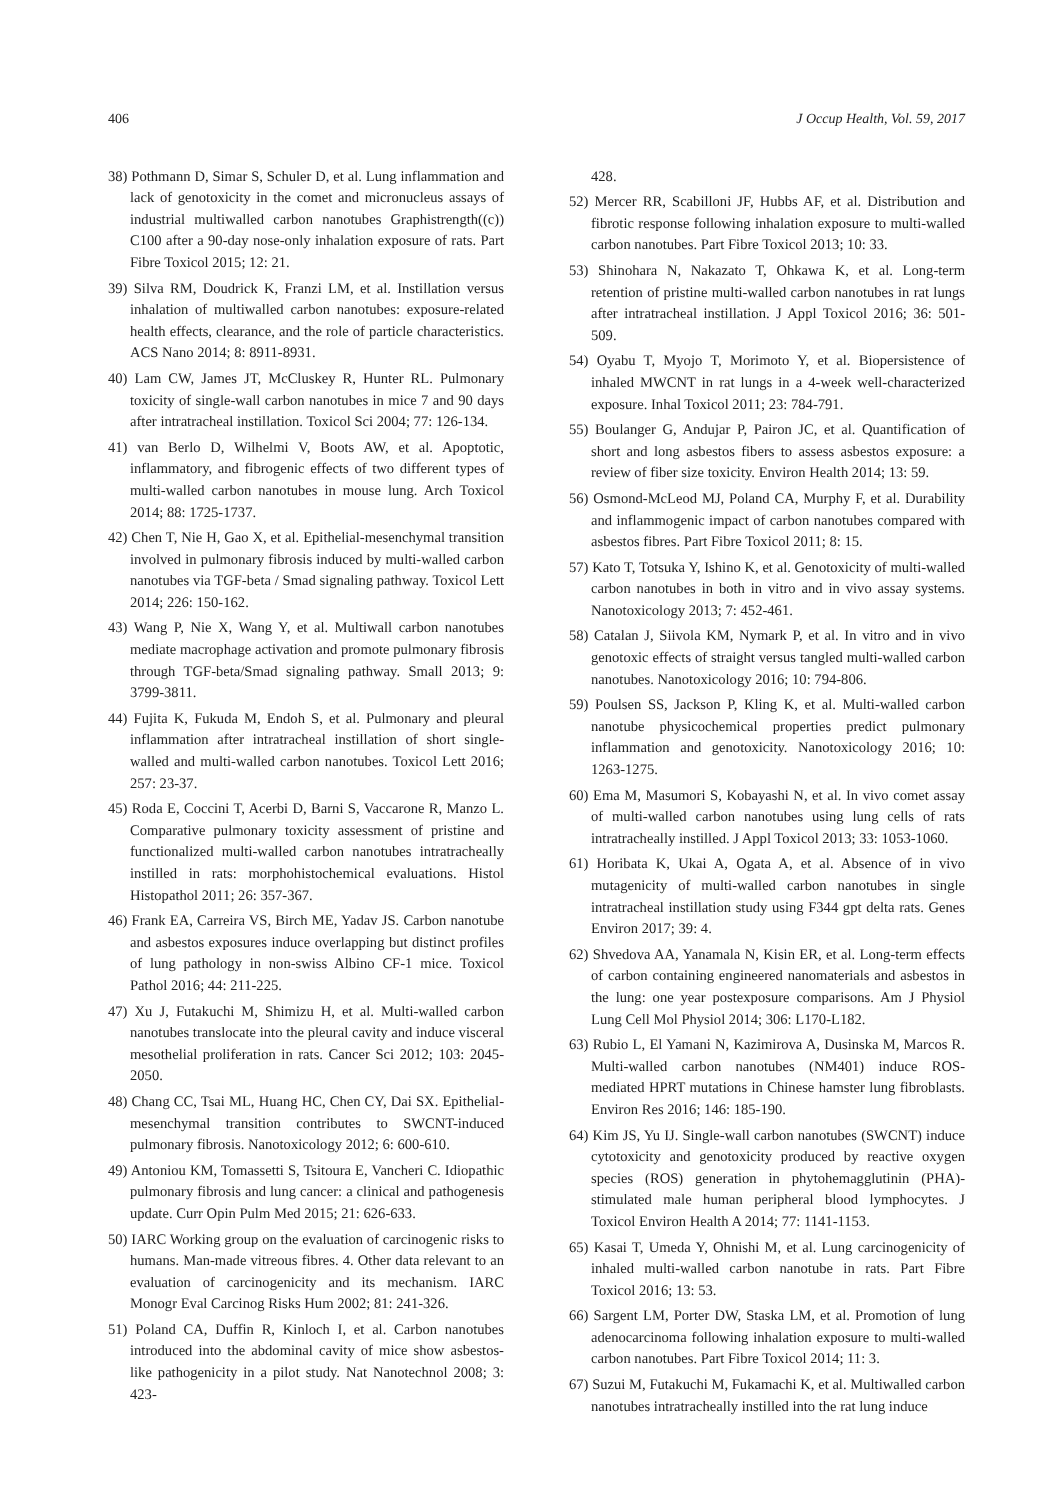406 J Occup Health, Vol. 59, 2017
38) Pothmann D, Simar S, Schuler D, et al. Lung inflammation and lack of genotoxicity in the comet and micronucleus assays of industrial multiwalled carbon nanotubes Graphistrength((c)) C100 after a 90-day nose-only inhalation exposure of rats. Part Fibre Toxicol 2015; 12: 21.
39) Silva RM, Doudrick K, Franzi LM, et al. Instillation versus inhalation of multiwalled carbon nanotubes: exposure-related health effects, clearance, and the role of particle characteristics. ACS Nano 2014; 8: 8911-8931.
40) Lam CW, James JT, McCluskey R, Hunter RL. Pulmonary toxicity of single-wall carbon nanotubes in mice 7 and 90 days after intratracheal instillation. Toxicol Sci 2004; 77: 126-134.
41) van Berlo D, Wilhelmi V, Boots AW, et al. Apoptotic, inflammatory, and fibrogenic effects of two different types of multi-walled carbon nanotubes in mouse lung. Arch Toxicol 2014; 88: 1725-1737.
42) Chen T, Nie H, Gao X, et al. Epithelial-mesenchymal transition involved in pulmonary fibrosis induced by multi-walled carbon nanotubes via TGF-beta / Smad signaling pathway. Toxicol Lett 2014; 226: 150-162.
43) Wang P, Nie X, Wang Y, et al. Multiwall carbon nanotubes mediate macrophage activation and promote pulmonary fibrosis through TGF-beta/Smad signaling pathway. Small 2013; 9: 3799-3811.
44) Fujita K, Fukuda M, Endoh S, et al. Pulmonary and pleural inflammation after intratracheal instillation of short single-walled and multi-walled carbon nanotubes. Toxicol Lett 2016; 257: 23-37.
45) Roda E, Coccini T, Acerbi D, Barni S, Vaccarone R, Manzo L. Comparative pulmonary toxicity assessment of pristine and functionalized multi-walled carbon nanotubes intratracheally instilled in rats: morphohistochemical evaluations. Histol Histopathol 2011; 26: 357-367.
46) Frank EA, Carreira VS, Birch ME, Yadav JS. Carbon nanotube and asbestos exposures induce overlapping but distinct profiles of lung pathology in non-swiss Albino CF-1 mice. Toxicol Pathol 2016; 44: 211-225.
47) Xu J, Futakuchi M, Shimizu H, et al. Multi-walled carbon nanotubes translocate into the pleural cavity and induce visceral mesothelial proliferation in rats. Cancer Sci 2012; 103: 2045-2050.
48) Chang CC, Tsai ML, Huang HC, Chen CY, Dai SX. Epithelial-mesenchymal transition contributes to SWCNT-induced pulmonary fibrosis. Nanotoxicology 2012; 6: 600-610.
49) Antoniou KM, Tomassetti S, Tsitoura E, Vancheri C. Idiopathic pulmonary fibrosis and lung cancer: a clinical and pathogenesis update. Curr Opin Pulm Med 2015; 21: 626-633.
50) IARC Working group on the evaluation of carcinogenic risks to humans. Man-made vitreous fibres. 4. Other data relevant to an evaluation of carcinogenicity and its mechanism. IARC Monogr Eval Carcinog Risks Hum 2002; 81: 241-326.
51) Poland CA, Duffin R, Kinloch I, et al. Carbon nanotubes introduced into the abdominal cavity of mice show asbestos-like pathogenicity in a pilot study. Nat Nanotechnol 2008; 3: 423-
428.
52) Mercer RR, Scabilloni JF, Hubbs AF, et al. Distribution and fibrotic response following inhalation exposure to multi-walled carbon nanotubes. Part Fibre Toxicol 2013; 10: 33.
53) Shinohara N, Nakazato T, Ohkawa K, et al. Long-term retention of pristine multi-walled carbon nanotubes in rat lungs after intratracheal instillation. J Appl Toxicol 2016; 36: 501-509.
54) Oyabu T, Myojo T, Morimoto Y, et al. Biopersistence of inhaled MWCNT in rat lungs in a 4-week well-characterized exposure. Inhal Toxicol 2011; 23: 784-791.
55) Boulanger G, Andujar P, Pairon JC, et al. Quantification of short and long asbestos fibers to assess asbestos exposure: a review of fiber size toxicity. Environ Health 2014; 13: 59.
56) Osmond-McLeod MJ, Poland CA, Murphy F, et al. Durability and inflammogenic impact of carbon nanotubes compared with asbestos fibres. Part Fibre Toxicol 2011; 8: 15.
57) Kato T, Totsuka Y, Ishino K, et al. Genotoxicity of multi-walled carbon nanotubes in both in vitro and in vivo assay systems. Nanotoxicology 2013; 7: 452-461.
58) Catalan J, Siivola KM, Nymark P, et al. In vitro and in vivo genotoxic effects of straight versus tangled multi-walled carbon nanotubes. Nanotoxicology 2016; 10: 794-806.
59) Poulsen SS, Jackson P, Kling K, et al. Multi-walled carbon nanotube physicochemical properties predict pulmonary inflammation and genotoxicity. Nanotoxicology 2016; 10: 1263-1275.
60) Ema M, Masumori S, Kobayashi N, et al. In vivo comet assay of multi-walled carbon nanotubes using lung cells of rats intratracheally instilled. J Appl Toxicol 2013; 33: 1053-1060.
61) Horibata K, Ukai A, Ogata A, et al. Absence of in vivo mutagenicity of multi-walled carbon nanotubes in single intratracheal instillation study using F344 gpt delta rats. Genes Environ 2017; 39: 4.
62) Shvedova AA, Yanamala N, Kisin ER, et al. Long-term effects of carbon containing engineered nanomaterials and asbestos in the lung: one year postexposure comparisons. Am J Physiol Lung Cell Mol Physiol 2014; 306: L170-L182.
63) Rubio L, El Yamani N, Kazimirova A, Dusinska M, Marcos R. Multi-walled carbon nanotubes (NM401) induce ROS-mediated HPRT mutations in Chinese hamster lung fibroblasts. Environ Res 2016; 146: 185-190.
64) Kim JS, Yu IJ. Single-wall carbon nanotubes (SWCNT) induce cytotoxicity and genotoxicity produced by reactive oxygen species (ROS) generation in phytohemagglutinin (PHA)-stimulated male human peripheral blood lymphocytes. J Toxicol Environ Health A 2014; 77: 1141-1153.
65) Kasai T, Umeda Y, Ohnishi M, et al. Lung carcinogenicity of inhaled multi-walled carbon nanotube in rats. Part Fibre Toxicol 2016; 13: 53.
66) Sargent LM, Porter DW, Staska LM, et al. Promotion of lung adenocarcinoma following inhalation exposure to multi-walled carbon nanotubes. Part Fibre Toxicol 2014; 11: 3.
67) Suzui M, Futakuchi M, Fukamachi K, et al. Multiwalled carbon nanotubes intratracheally instilled into the rat lung induce